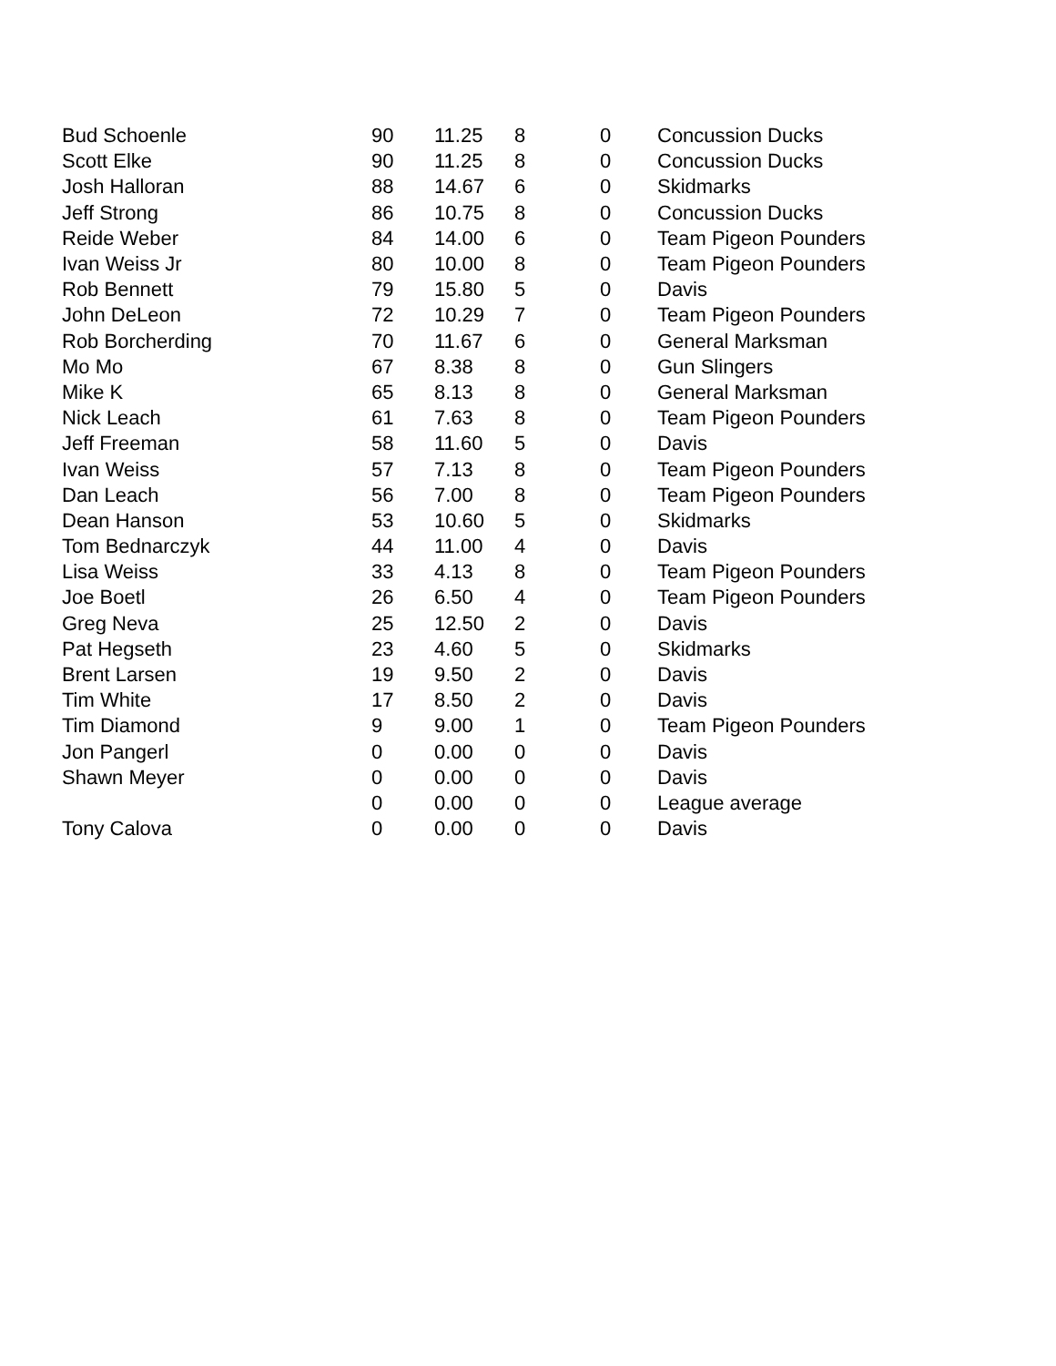| Bud Schoenle | 90 | 11.25 | 8 | 0 | Concussion Ducks |
| Scott Elke | 90 | 11.25 | 8 | 0 | Concussion Ducks |
| Josh Halloran | 88 | 14.67 | 6 | 0 | Skidmarks |
| Jeff Strong | 86 | 10.75 | 8 | 0 | Concussion Ducks |
| Reide Weber | 84 | 14.00 | 6 | 0 | Team Pigeon Pounders |
| Ivan Weiss Jr | 80 | 10.00 | 8 | 0 | Team Pigeon Pounders |
| Rob Bennett | 79 | 15.80 | 5 | 0 | Davis |
| John DeLeon | 72 | 10.29 | 7 | 0 | Team Pigeon Pounders |
| Rob Borcherding | 70 | 11.67 | 6 | 0 | General Marksman |
| Mo Mo | 67 | 8.38 | 8 | 0 | Gun Slingers |
| Mike K | 65 | 8.13 | 8 | 0 | General Marksman |
| Nick Leach | 61 | 7.63 | 8 | 0 | Team Pigeon Pounders |
| Jeff Freeman | 58 | 11.60 | 5 | 0 | Davis |
| Ivan Weiss | 57 | 7.13 | 8 | 0 | Team Pigeon Pounders |
| Dan Leach | 56 | 7.00 | 8 | 0 | Team Pigeon Pounders |
| Dean Hanson | 53 | 10.60 | 5 | 0 | Skidmarks |
| Tom Bednarczyk | 44 | 11.00 | 4 | 0 | Davis |
| Lisa Weiss | 33 | 4.13 | 8 | 0 | Team Pigeon Pounders |
| Joe Boetl | 26 | 6.50 | 4 | 0 | Team Pigeon Pounders |
| Greg Neva | 25 | 12.50 | 2 | 0 | Davis |
| Pat Hegseth | 23 | 4.60 | 5 | 0 | Skidmarks |
| Brent Larsen | 19 | 9.50 | 2 | 0 | Davis |
| Tim White | 17 | 8.50 | 2 | 0 | Davis |
| Tim Diamond | 9 | 9.00 | 1 | 0 | Team Pigeon Pounders |
| Jon Pangerl | 0 | 0.00 | 0 | 0 | Davis |
| Shawn Meyer | 0 | 0.00 | 0 | 0 | Davis |
| | 0 | 0.00 | 0 | 0 | League average |
| Tony Calova | 0 | 0.00 | 0 | 0 | Davis |